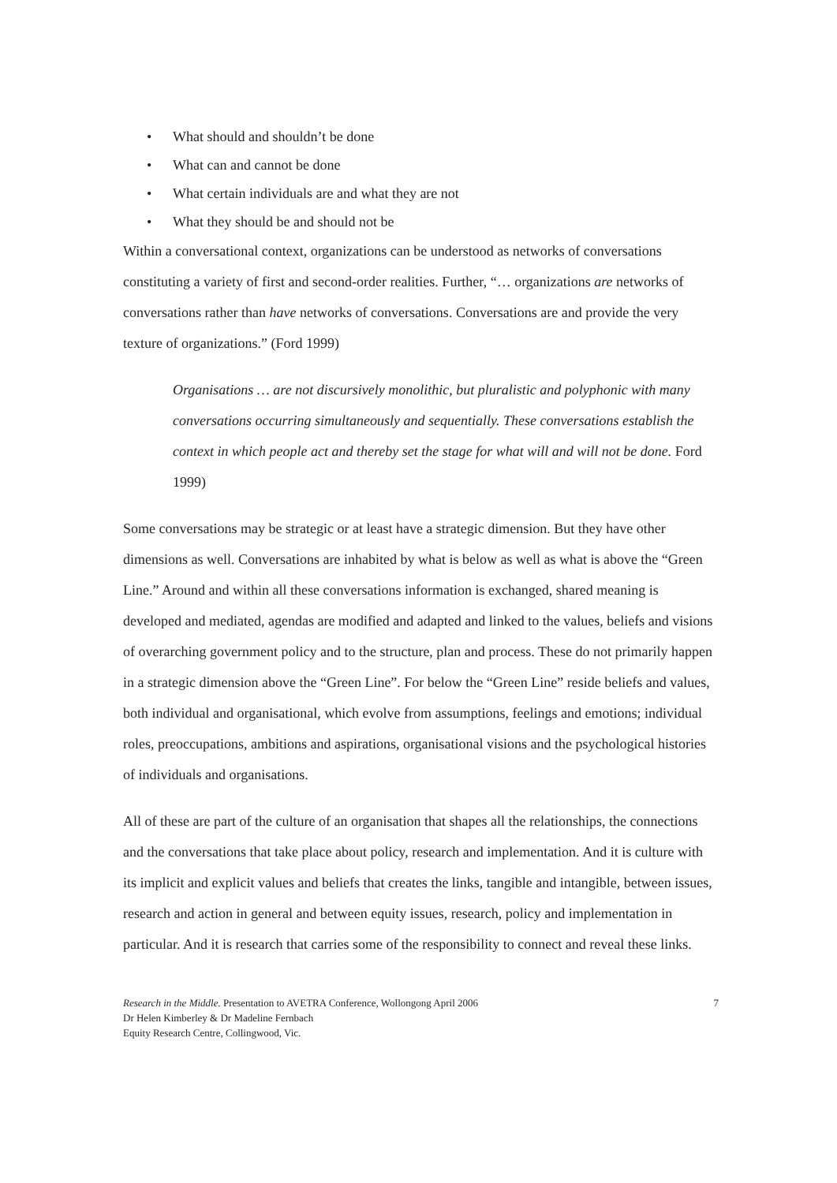• What should and shouldn’t be done
• What can and cannot be done
• What certain individuals are and what they are not
• What they should be and should not be
Within a conversational context, organizations can be understood as networks of conversations constituting a variety of first and second-order realities. Further, “… organizations are networks of conversations rather than have networks of conversations. Conversations are and provide the very texture of organizations.” (Ford 1999)
Organisations … are not discursively monolithic, but pluralistic and polyphonic with many conversations occurring simultaneously and sequentially. These conversations establish the context in which people act and thereby set the stage for what will and will not be done. Ford 1999)
Some conversations may be strategic or at least have a strategic dimension. But they have other dimensions as well. Conversations are inhabited by what is below as well as what is above the “Green Line.” Around and within all these conversations information is exchanged, shared meaning is developed and mediated, agendas are modified and adapted and linked to the values, beliefs and visions of overarching government policy and to the structure, plan and process. These do not primarily happen in a strategic dimension above the “Green Line”. For below the “Green Line” reside beliefs and values, both individual and organisational, which evolve from assumptions, feelings and emotions; individual roles, preoccupations, ambitions and aspirations, organisational visions and the psychological histories of individuals and organisations.
All of these are part of the culture of an organisation that shapes all the relationships, the connections and the conversations that take place about policy, research and implementation. And it is culture with its implicit and explicit values and beliefs that creates the links, tangible and intangible, between issues, research and action in general and between equity issues, research, policy and implementation in particular. And it is research that carries some of the responsibility to connect and reveal these links.
Research in the Middle. Presentation to AVETRA Conference, Wollongong April 2006
Dr Helen Kimberley & Dr Madeline Fernbach
Equity Research Centre, Collingwood, Vic.
7